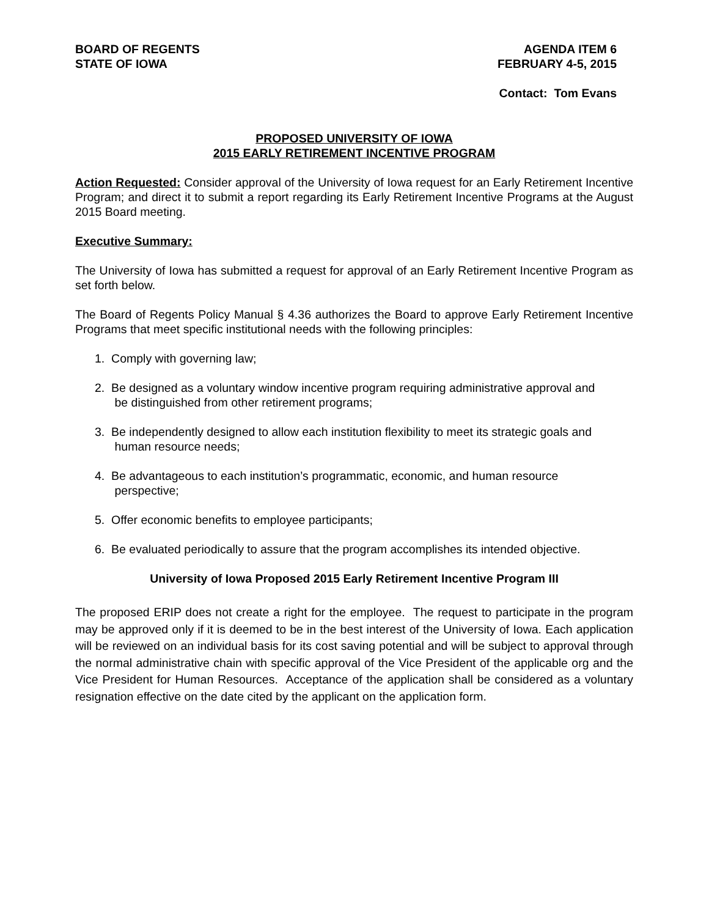BOARD OF REGENTS
STATE OF IOWA
AGENDA ITEM 6
FEBRUARY 4-5, 2015
Contact: Tom Evans
PROPOSED UNIVERSITY OF IOWA
2015 EARLY RETIREMENT INCENTIVE PROGRAM
Action Requested: Consider approval of the University of Iowa request for an Early Retirement Incentive Program; and direct it to submit a report regarding its Early Retirement Incentive Programs at the August 2015 Board meeting.
Executive Summary:
The University of Iowa has submitted a request for approval of an Early Retirement Incentive Program as set forth below.
The Board of Regents Policy Manual § 4.36 authorizes the Board to approve Early Retirement Incentive Programs that meet specific institutional needs with the following principles:
1. Comply with governing law;
2. Be designed as a voluntary window incentive program requiring administrative approval and
be distinguished from other retirement programs;
3. Be independently designed to allow each institution flexibility to meet its strategic goals and
human resource needs;
4. Be advantageous to each institution’s programmatic, economic, and human resource
perspective;
5. Offer economic benefits to employee participants;
6. Be evaluated periodically to assure that the program accomplishes its intended objective.
University of Iowa Proposed 2015 Early Retirement Incentive Program III
The proposed ERIP does not create a right for the employee. The request to participate in the program may be approved only if it is deemed to be in the best interest of the University of Iowa. Each application will be reviewed on an individual basis for its cost saving potential and will be subject to approval through the normal administrative chain with specific approval of the Vice President of the applicable org and the Vice President for Human Resources. Acceptance of the application shall be considered as a voluntary resignation effective on the date cited by the applicant on the application form.